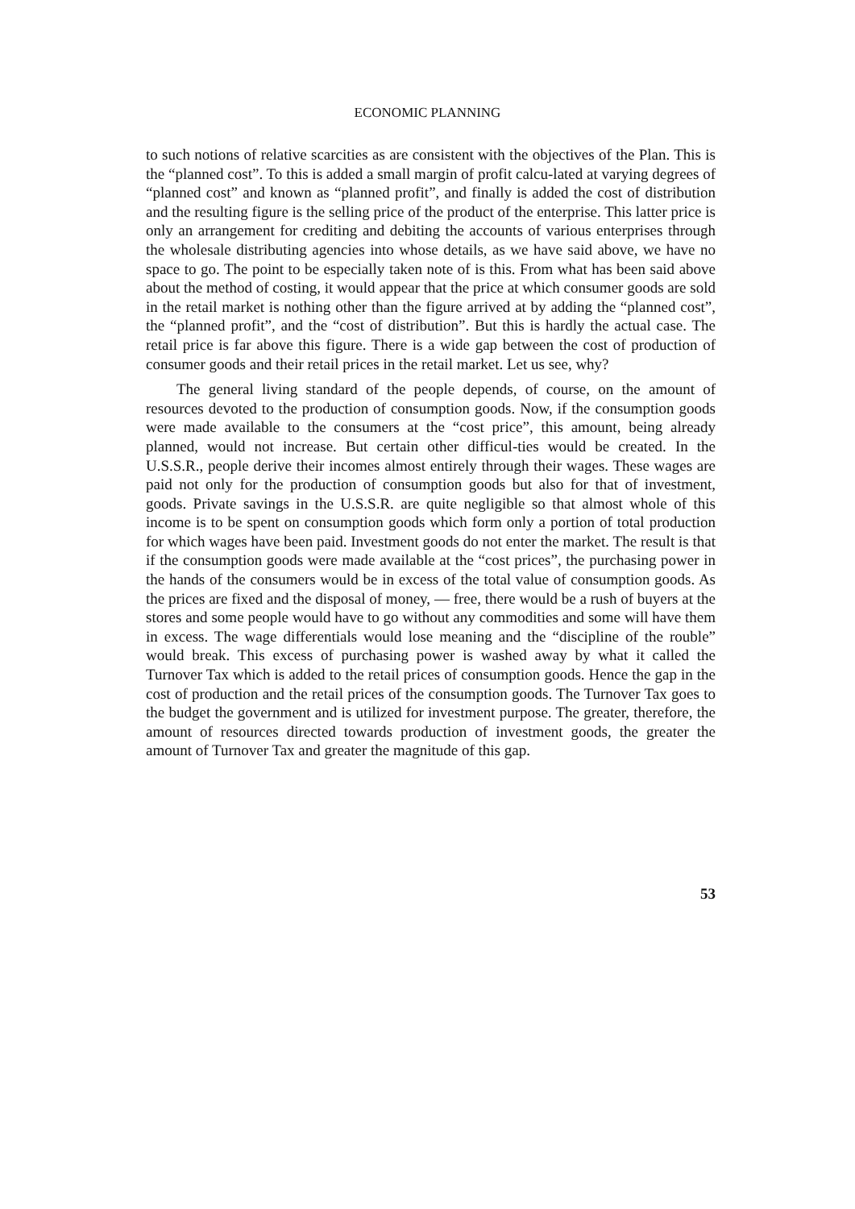ECONOMIC PLANNING
to such notions of relative scarcities as are consistent with the objectives of the Plan. This is the “planned cost”. To this is added a small margin of profit calcu-lated at varying degrees of “planned cost” and known as “planned profit”, and finally is added the cost of distribution and the resulting figure is the selling price of the product of the enterprise. This latter price is only an arrangement for crediting and debiting the accounts of various enterprises through the wholesale distributing agencies into whose details, as we have said above, we have no space to go. The point to be especially taken note of is this. From what has been said above about the method of costing, it would appear that the price at which consumer goods are sold in the retail market is nothing other than the figure arrived at by adding the “planned cost”, the “planned profit”, and the “cost of distribution”. But this is hardly the actual case. The retail price is far above this figure. There is a wide gap between the cost of production of consumer goods and their retail prices in the retail market. Let us see, why?
The general living standard of the people depends, of course, on the amount of resources devoted to the production of consumption goods. Now, if the consumption goods were made available to the consumers at the “cost price”, this amount, being already planned, would not increase. But certain other difficul-ties would be created. In the U.S.S.R., people derive their incomes almost entirely through their wages. These wages are paid not only for the production of consumption goods but also for that of investment, goods. Private savings in the U.S.S.R. are quite negligible so that almost whole of this income is to be spent on consumption goods which form only a portion of total production for which wages have been paid. Investment goods do not enter the market. The result is that if the consumption goods were made available at the “cost prices”, the purchasing power in the hands of the consumers would be in excess of the total value of consumption goods. As the prices are fixed and the disposal of money, — free, there would be a rush of buyers at the stores and some people would have to go without any commodities and some will have them in excess. The wage differentials would lose meaning and the “discipline of the rouble” would break. This excess of purchasing power is washed away by what it called the Turnover Tax which is added to the retail prices of consumption goods. Hence the gap in the cost of production and the retail prices of the consumption goods. The Turnover Tax goes to the budget the government and is utilized for investment purpose. The greater, therefore, the amount of resources directed towards production of investment goods, the greater the amount of Turnover Tax and greater the magnitude of this gap.
53